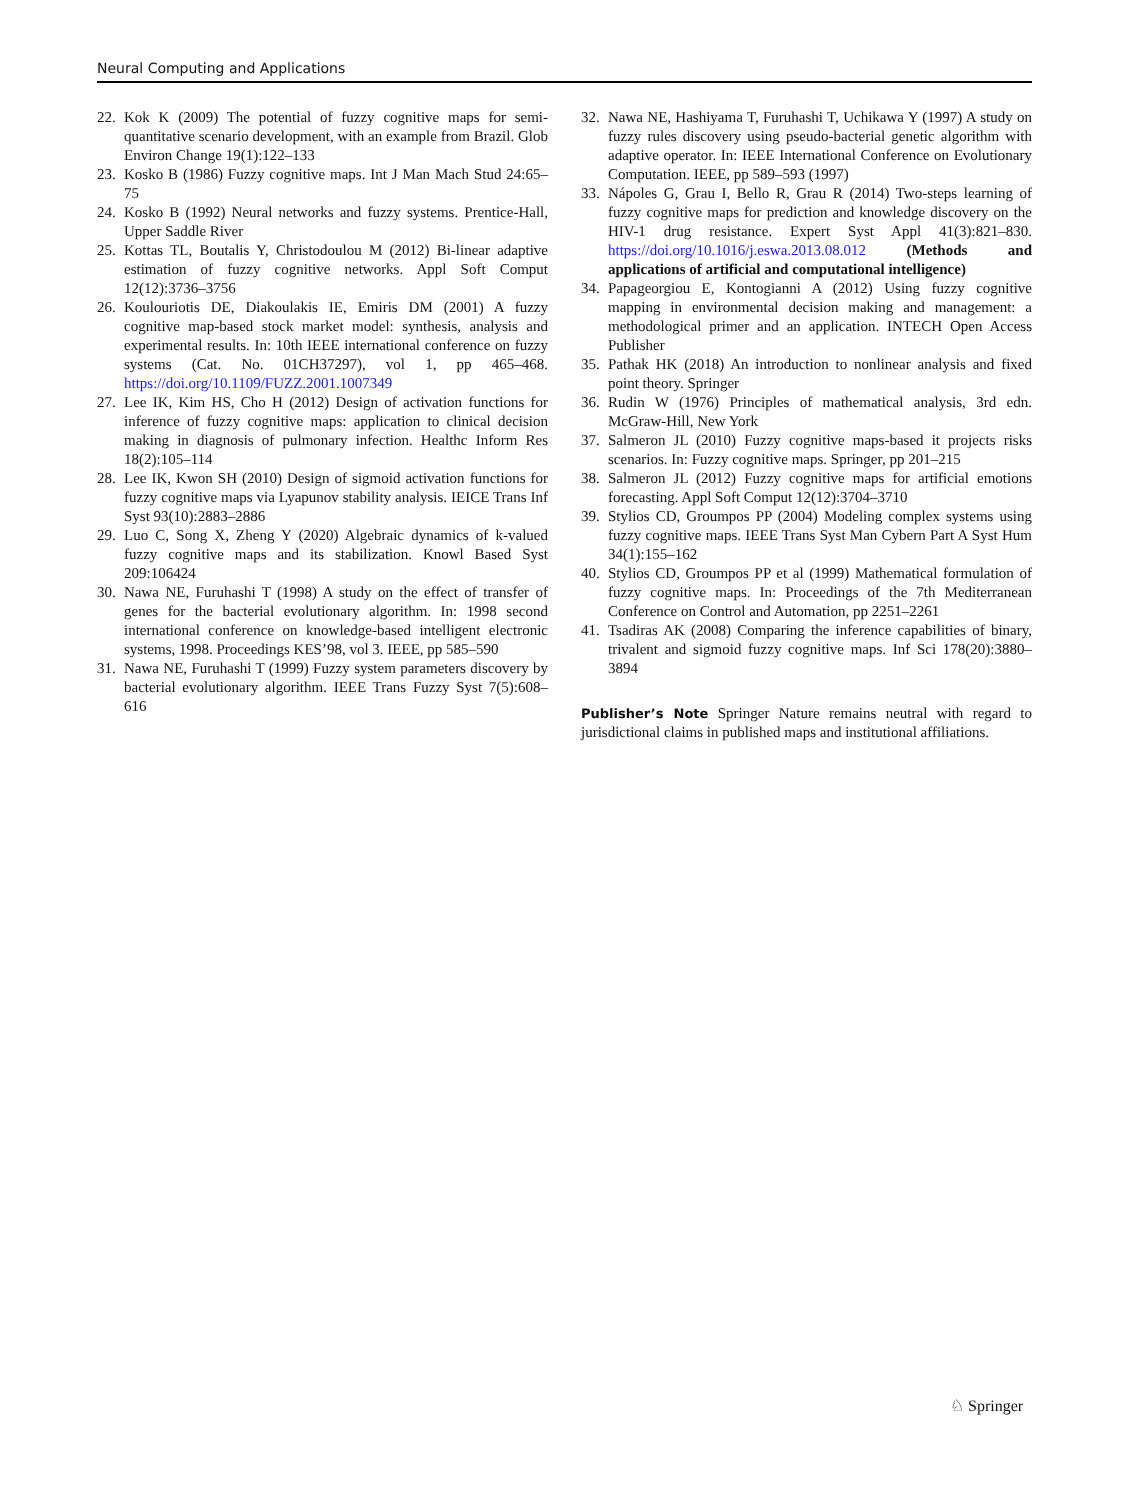Neural Computing and Applications
22. Kok K (2009) The potential of fuzzy cognitive maps for semi-quantitative scenario development, with an example from Brazil. Glob Environ Change 19(1):122–133
23. Kosko B (1986) Fuzzy cognitive maps. Int J Man Mach Stud 24:65–75
24. Kosko B (1992) Neural networks and fuzzy systems. Prentice-Hall, Upper Saddle River
25. Kottas TL, Boutalis Y, Christodoulou M (2012) Bi-linear adaptive estimation of fuzzy cognitive networks. Appl Soft Comput 12(12):3736–3756
26. Koulouriotis DE, Diakoulakis IE, Emiris DM (2001) A fuzzy cognitive map-based stock market model: synthesis, analysis and experimental results. In: 10th IEEE international conference on fuzzy systems (Cat. No. 01CH37297), vol 1, pp 465–468. https://doi.org/10.1109/FUZZ.2001.1007349
27. Lee IK, Kim HS, Cho H (2012) Design of activation functions for inference of fuzzy cognitive maps: application to clinical decision making in diagnosis of pulmonary infection. Healthc Inform Res 18(2):105–114
28. Lee IK, Kwon SH (2010) Design of sigmoid activation functions for fuzzy cognitive maps via Lyapunov stability analysis. IEICE Trans Inf Syst 93(10):2883–2886
29. Luo C, Song X, Zheng Y (2020) Algebraic dynamics of k-valued fuzzy cognitive maps and its stabilization. Knowl Based Syst 209:106424
30. Nawa NE, Furuhashi T (1998) A study on the effect of transfer of genes for the bacterial evolutionary algorithm. In: 1998 second international conference on knowledge-based intelligent electronic systems, 1998. Proceedings KES’98, vol 3. IEEE, pp 585–590
31. Nawa NE, Furuhashi T (1999) Fuzzy system parameters discovery by bacterial evolutionary algorithm. IEEE Trans Fuzzy Syst 7(5):608–616
32. Nawa NE, Hashiyama T, Furuhashi T, Uchikawa Y (1997) A study on fuzzy rules discovery using pseudo-bacterial genetic algorithm with adaptive operator. In: IEEE International Conference on Evolutionary Computation. IEEE, pp 589–593 (1997)
33. Nápoles G, Grau I, Bello R, Grau R (2014) Two-steps learning of fuzzy cognitive maps for prediction and knowledge discovery on the HIV-1 drug resistance. Expert Syst Appl 41(3):821–830. https://doi.org/10.1016/j.eswa.2013.08.012 (Methods and applications of artificial and computational intelligence)
34. Papageorgiou E, Kontogianni A (2012) Using fuzzy cognitive mapping in environmental decision making and management: a methodological primer and an application. INTECH Open Access Publisher
35. Pathak HK (2018) An introduction to nonlinear analysis and fixed point theory. Springer
36. Rudin W (1976) Principles of mathematical analysis, 3rd edn. McGraw-Hill, New York
37. Salmeron JL (2010) Fuzzy cognitive maps-based it projects risks scenarios. In: Fuzzy cognitive maps. Springer, pp 201–215
38. Salmeron JL (2012) Fuzzy cognitive maps for artificial emotions forecasting. Appl Soft Comput 12(12):3704–3710
39. Stylios CD, Groumpos PP (2004) Modeling complex systems using fuzzy cognitive maps. IEEE Trans Syst Man Cybern Part A Syst Hum 34(1):155–162
40. Stylios CD, Groumpos PP et al (1999) Mathematical formulation of fuzzy cognitive maps. In: Proceedings of the 7th Mediterranean Conference on Control and Automation, pp 2251–2261
41. Tsadiras AK (2008) Comparing the inference capabilities of binary, trivalent and sigmoid fuzzy cognitive maps. Inf Sci 178(20):3880–3894
Publisher’s Note Springer Nature remains neutral with regard to jurisdictional claims in published maps and institutional affiliations.
♘ Springer